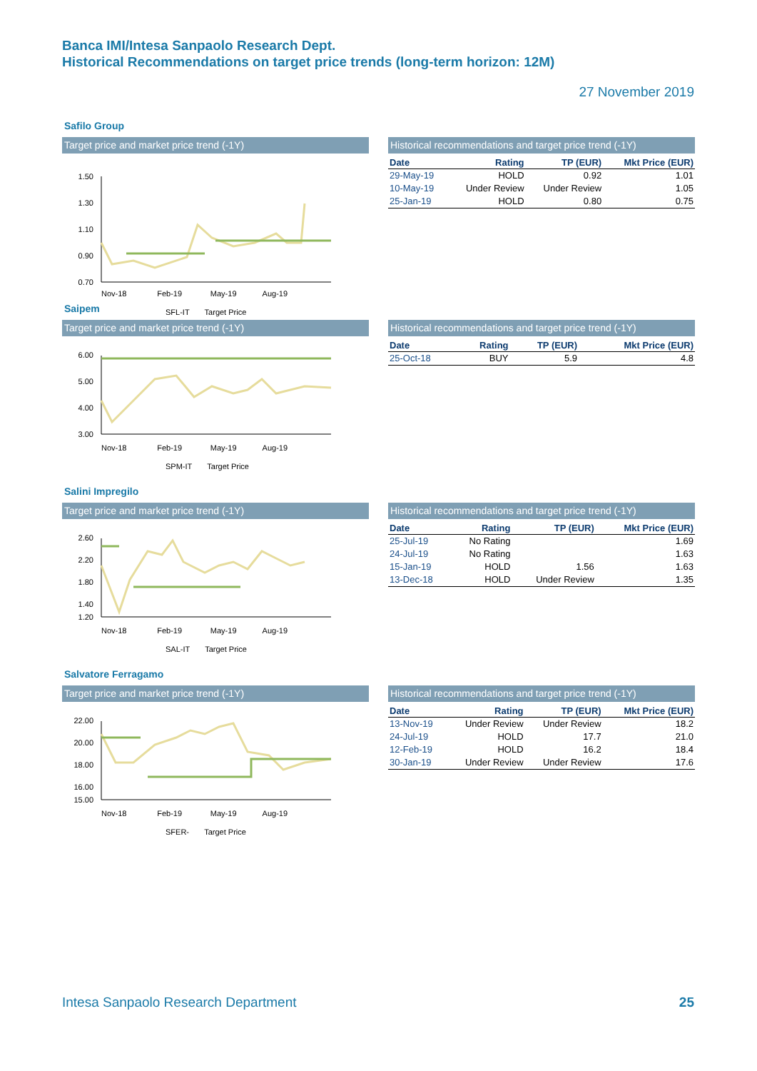Banca IMI/Intesa Sanpaolo Research Dept.
Historical Recommendations on target price trends (long-term horizon: 12M)
27 November 2019
Safilo Group
Target price and market price trend (-1Y)
1.50
1.30
1.10
0.90
0.70
Historical recommendations and target price trend (-1Y)
| Date | Rating | TP (EUR) | Mkt Price (EUR) |
| --- | --- | --- | --- |
| 29-May-19 | HOLD | 0.92 | 1.01 |
| 10-May-19 | Under Review | Under Review | 1.05 |
| 25-Jan-19 | HOLD | 0.80 | 0.75 |
Nov-18 Feb-19 May-19 Aug-19
SFL-IT Target Price
Saipem
Target price and market price trend (-1Y)
6.00
5.00
4.00
3.00
Historical recommendations and target price trend (-1Y)
| Date | Rating | TP (EUR) | Mkt Price (EUR) |
| --- | --- | --- | --- |
| 25-Oct-18 | BUY | 5.9 | 4.8 |
Nov-18 Feb-19 May-19 Aug-19
SPM-IT Target Price
Salini Impregilo
Target price and market price trend (-1Y)
2.60
2.20
1.80
1.40
1.20
Historical recommendations and target price trend (-1Y)
| Date | Rating | TP (EUR) | Mkt Price (EUR) |
| --- | --- | --- | --- |
| 25-Jul-19 | No Rating | | 1.69 |
| 24-Jul-19 | No Rating | | 1.63 |
| 15-Jan-19 | HOLD | 1.56 | 1.63 |
| 13-Dec-18 | HOLD | Under Review | 1.35 |
Nov-18 Feb-19 May-19 Aug-19
SAL-IT Target Price
Salvatore Ferragamo
Target price and market price trend (-1Y)
22.00
20.00
18.00
16.00
15.00
Historical recommendations and target price trend (-1Y)
| Date | Rating | TP (EUR) | Mkt Price (EUR) |
| --- | --- | --- | --- |
| 13-Nov-19 | Under Review | Under Review | 18.2 |
| 24-Jul-19 | HOLD | 17.7 | 21.0 |
| 12-Feb-19 | HOLD | 16.2 | 18.4 |
| 30-Jan-19 | Under Review | Under Review | 17.6 |
Nov-18 Feb-19 May-19 Aug-19
SFER- Target Price
Intesa Sanpaolo Research Department 25